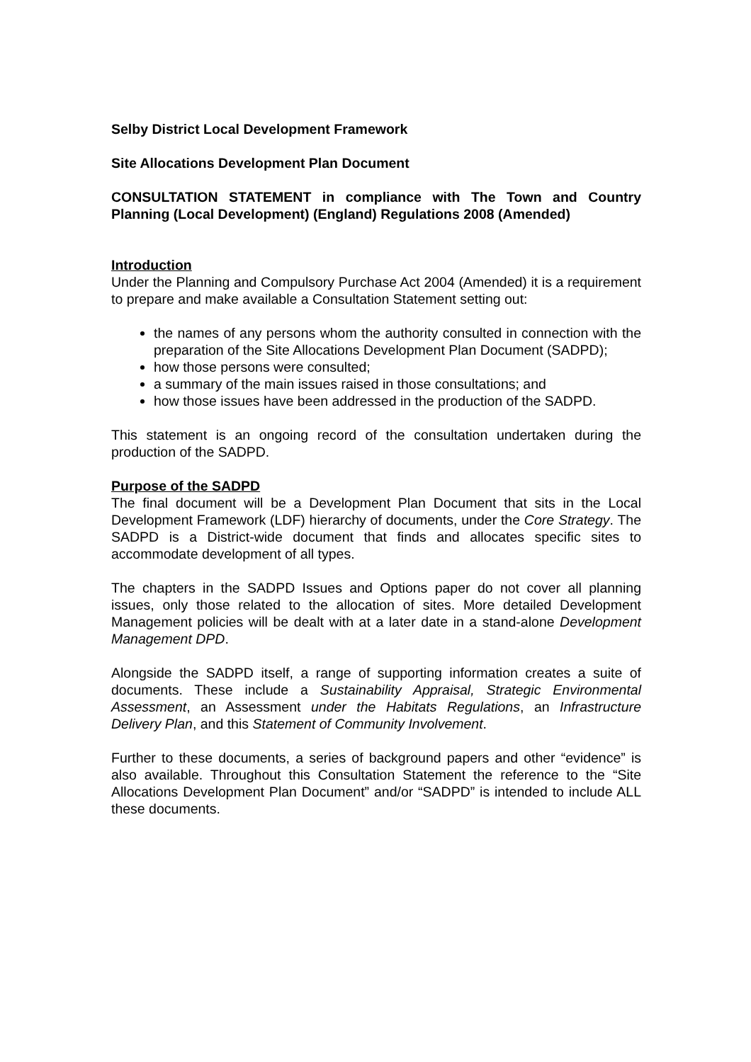Selby District Local Development Framework
Site Allocations Development Plan Document
CONSULTATION STATEMENT in compliance with The Town and Country Planning (Local Development) (England) Regulations 2008 (Amended)
Introduction
Under the Planning and Compulsory Purchase Act 2004 (Amended) it is a requirement to prepare and make available a Consultation Statement setting out:
the names of any persons whom the authority consulted in connection with the preparation of the Site Allocations Development Plan Document (SADPD);
how those persons were consulted;
a summary of the main issues raised in those consultations; and
how those issues have been addressed in the production of the SADPD.
This statement is an ongoing record of the consultation undertaken during the production of the SADPD.
Purpose of the SADPD
The final document will be a Development Plan Document that sits in the Local Development Framework (LDF) hierarchy of documents, under the Core Strategy. The SADPD is a District-wide document that finds and allocates specific sites to accommodate development of all types.
The chapters in the SADPD Issues and Options paper do not cover all planning issues, only those related to the allocation of sites. More detailed Development Management policies will be dealt with at a later date in a stand-alone Development Management DPD.
Alongside the SADPD itself, a range of supporting information creates a suite of documents. These include a Sustainability Appraisal, Strategic Environmental Assessment, an Assessment under the Habitats Regulations, an Infrastructure Delivery Plan, and this Statement of Community Involvement.
Further to these documents, a series of background papers and other “evidence” is also available. Throughout this Consultation Statement the reference to the “Site Allocations Development Plan Document” and/or “SADPD” is intended to include ALL these documents.